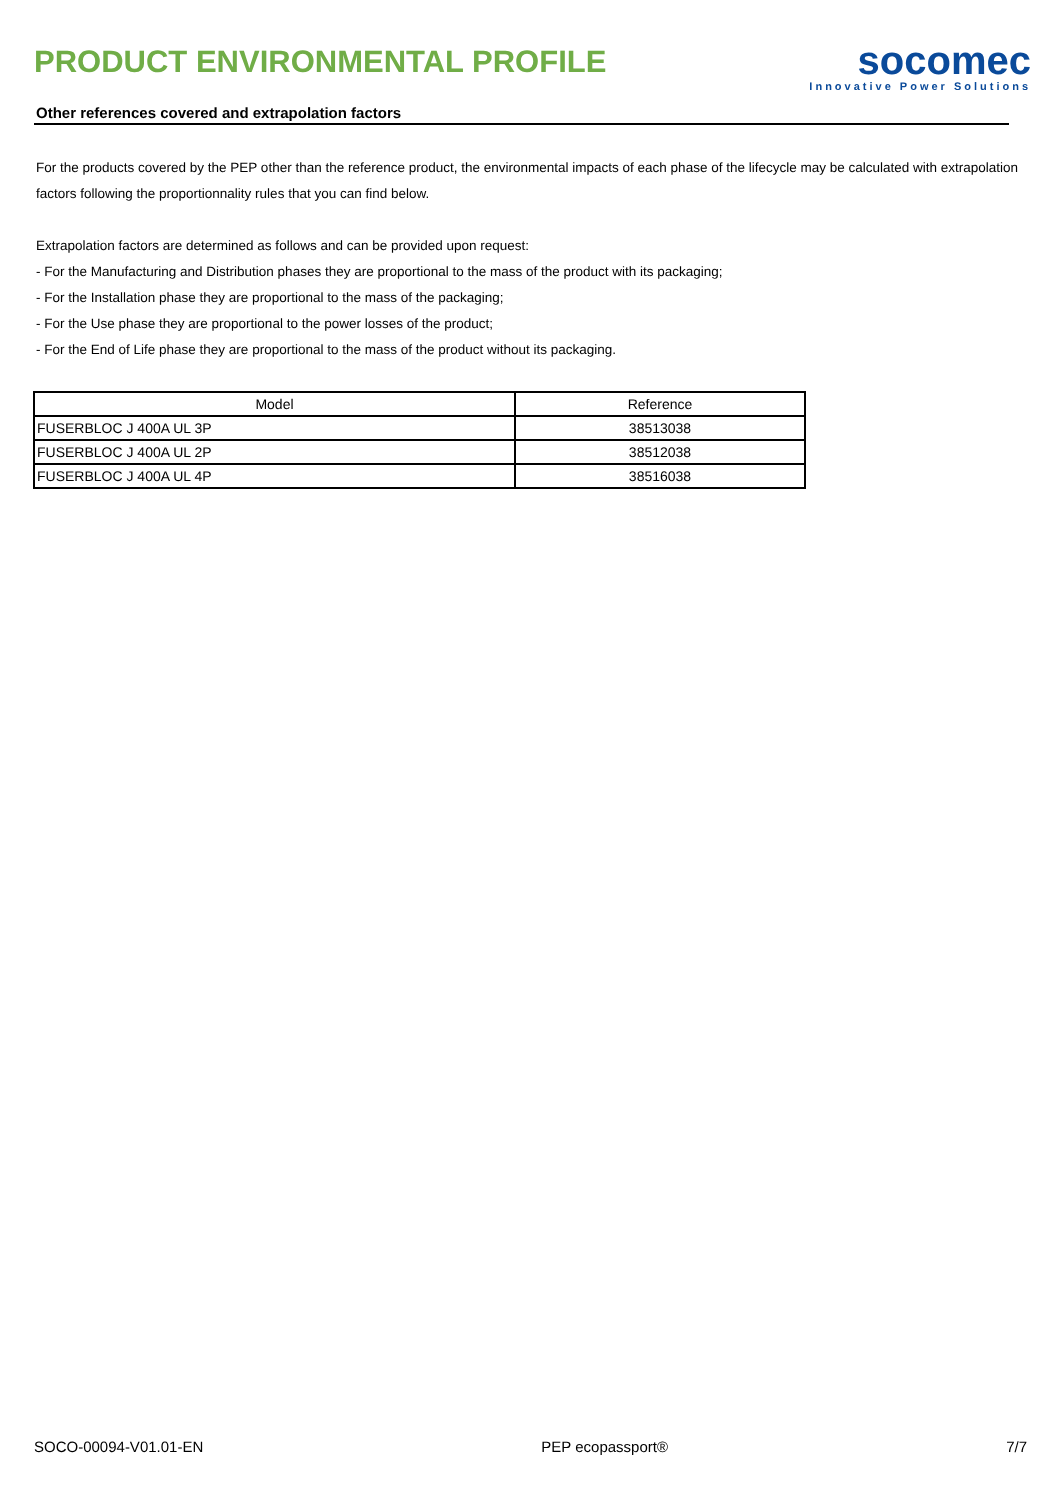PRODUCT ENVIRONMENTAL PROFILE
socomec
Innovative Power Solutions
Other references covered and extrapolation factors
For the products covered by the PEP other than the reference product, the environmental impacts of each phase of the lifecycle may be calculated with extrapolation factors following the proportionnality rules that you can find below.
Extrapolation factors are determined as follows and can be provided upon request:
- For the Manufacturing and Distribution phases they are proportional to the mass of the product with its packaging;
- For the Installation phase they are proportional to the mass of the packaging;
- For the Use phase they are proportional to the power losses of the product;
- For the End of Life phase they are proportional to the mass of the product without its packaging.
| Model | Reference |
| --- | --- |
| FUSERBLOC J 400A UL 3P | 38513038 |
| FUSERBLOC J 400A UL 2P | 38512038 |
| FUSERBLOC J 400A UL 4P | 38516038 |
SOCO-00094-V01.01-EN PEP ecopassport® 7/7